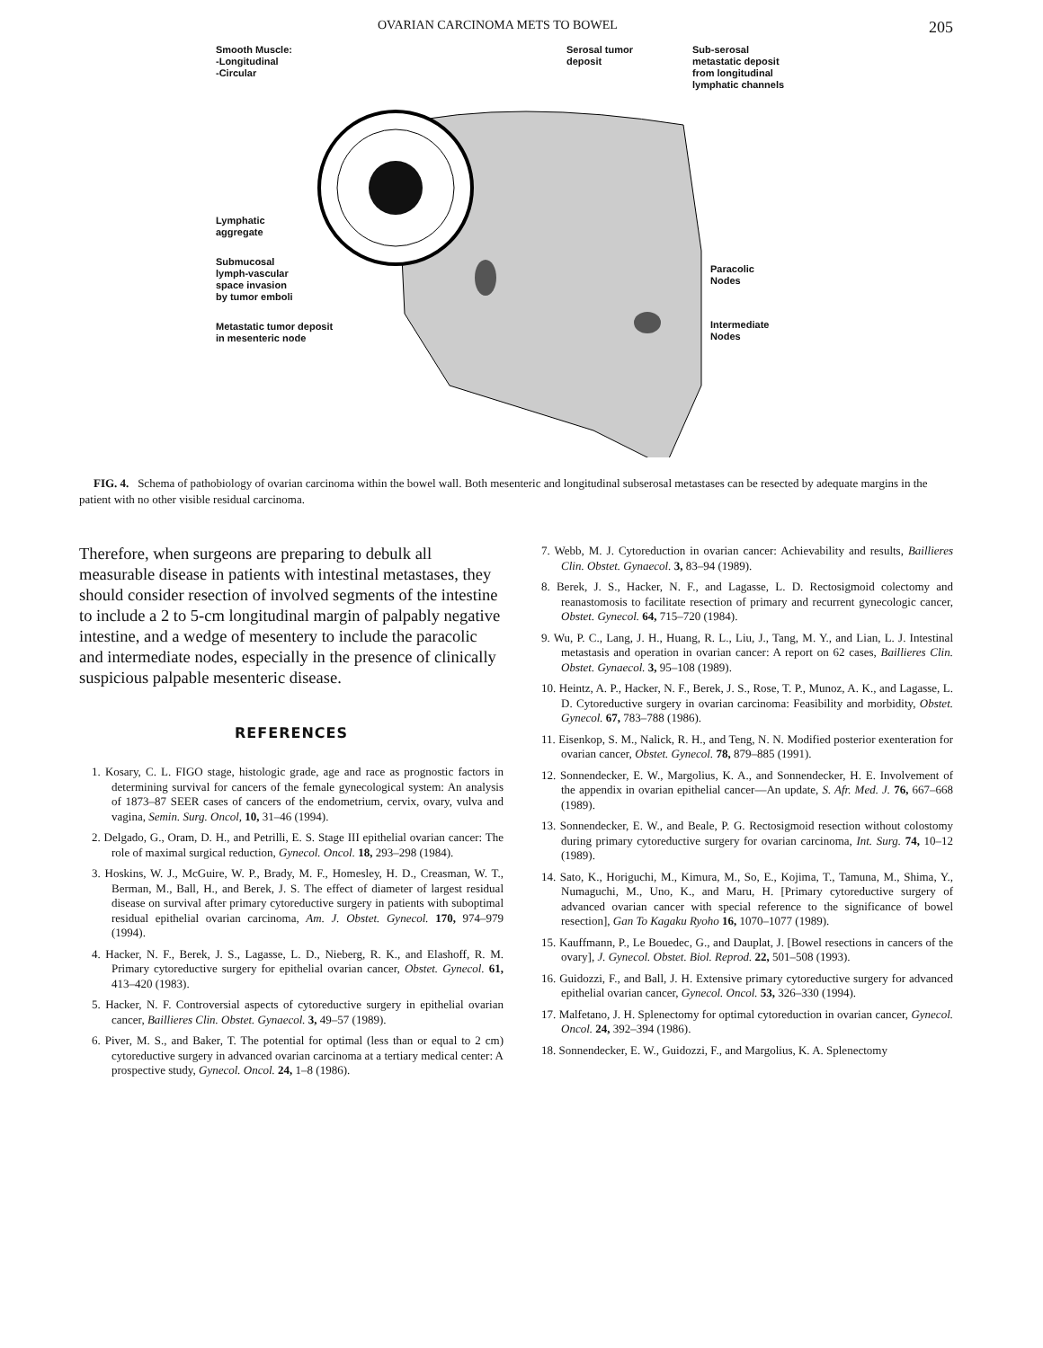OVARIAN CARCINOMA METS TO BOWEL 205
Smooth Muscle:
-Longitudinal
-Circular
Serosal tumor
deposit
Sub-serosal
metastatic deposit
from longitudinal
lymphatic channels
Lymphatic
aggregate
Submucosal
lymph-vascular
space invasion
by tumor emboli
Paracolic
Nodes
Metastatic tumor deposit
in mesenteric node
Intermediate
Nodes
FIG. 4. Schema of pathobiology of ovarian carcinoma within the bowel wall. Both mesenteric and longitudinal subserosal metastases can be resected by adequate margins in the patient with no other visible residual carcinoma.
Therefore, when surgeons are preparing to debulk all measurable disease in patients with intestinal metastases, they should consider resection of involved segments of the intestine to include a 2 to 5-cm longitudinal margin of palpably negative intestine, and a wedge of mesentery to include the paracolic and intermediate nodes, especially in the presence of clinically suspicious palpable mesenteric disease.
REFERENCES
1. Kosary, C. L. FIGO stage, histologic grade, age and race as prognostic factors in determining survival for cancers of the female gynecological system: An analysis of 1873–87 SEER cases of cancers of the endometrium, cervix, ovary, vulva and vagina, Semin. Surg. Oncol, 10, 31–46 (1994).
2. Delgado, G., Oram, D. H., and Petrilli, E. S. Stage III epithelial ovarian cancer: The role of maximal surgical reduction, Gynecol. Oncol. 18, 293–298 (1984).
3. Hoskins, W. J., McGuire, W. P., Brady, M. F., Homesley, H. D., Creasman, W. T., Berman, M., Ball, H., and Berek, J. S. The effect of diameter of largest residual disease on survival after primary cytoreductive surgery in patients with suboptimal residual epithelial ovarian carcinoma, Am. J. Obstet. Gynecol. 170, 974–979 (1994).
4. Hacker, N. F., Berek, J. S., Lagasse, L. D., Nieberg, R. K., and Elashoff, R. M. Primary cytoreductive surgery for epithelial ovarian cancer, Obstet. Gynecol. 61, 413–420 (1983).
5. Hacker, N. F. Controversial aspects of cytoreductive surgery in epithelial ovarian cancer, Baillieres Clin. Obstet. Gynaecol. 3, 49–57 (1989).
6. Piver, M. S., and Baker, T. The potential for optimal (less than or equal to 2 cm) cytoreductive surgery in advanced ovarian carcinoma at a tertiary medical center: A prospective study, Gynecol. Oncol. 24, 1–8 (1986).
7. Webb, M. J. Cytoreduction in ovarian cancer: Achievability and results, Baillieres Clin. Obstet. Gynaecol. 3, 83–94 (1989).
8. Berek, J. S., Hacker, N. F., and Lagasse, L. D. Rectosigmoid colectomy and reanastomosis to facilitate resection of primary and recurrent gynecologic cancer, Obstet. Gynecol. 64, 715–720 (1984).
9. Wu, P. C., Lang, J. H., Huang, R. L., Liu, J., Tang, M. Y., and Lian, L. J. Intestinal metastasis and operation in ovarian cancer: A report on 62 cases, Baillieres Clin. Obstet. Gynaecol. 3, 95–108 (1989).
10. Heintz, A. P., Hacker, N. F., Berek, J. S., Rose, T. P., Munoz, A. K., and Lagasse, L. D. Cytoreductive surgery in ovarian carcinoma: Feasibility and morbidity, Obstet. Gynecol. 67, 783–788 (1986).
11. Eisenkop, S. M., Nalick, R. H., and Teng, N. N. Modified posterior exenteration for ovarian cancer, Obstet. Gynecol. 78, 879–885 (1991).
12. Sonnendecker, E. W., Margolius, K. A., and Sonnendecker, H. E. Involvement of the appendix in ovarian epithelial cancer—An update, S. Afr. Med. J. 76, 667–668 (1989).
13. Sonnendecker, E. W., and Beale, P. G. Rectosigmoid resection without colostomy during primary cytoreductive surgery for ovarian carcinoma, Int. Surg. 74, 10–12 (1989).
14. Sato, K., Horiguchi, M., Kimura, M., So, E., Kojima, T., Tamuna, M., Shima, Y., Numaguchi, M., Uno, K., and Maru, H. [Primary cytoreductive surgery of advanced ovarian cancer with special reference to the significance of bowel resection], Gan To Kagaku Ryoho 16, 1070–1077 (1989).
15. Kauffmann, P., Le Bouedec, G., and Dauplat, J. [Bowel resections in cancers of the ovary], J. Gynecol. Obstet. Biol. Reprod. 22, 501–508 (1993).
16. Guidozzi, F., and Ball, J. H. Extensive primary cytoreductive surgery for advanced epithelial ovarian cancer, Gynecol. Oncol. 53, 326–330 (1994).
17. Malfetano, J. H. Splenectomy for optimal cytoreduction in ovarian cancer, Gynecol. Oncol. 24, 392–394 (1986).
18. Sonnendecker, E. W., Guidozzi, F., and Margolius, K. A. Splenectomy